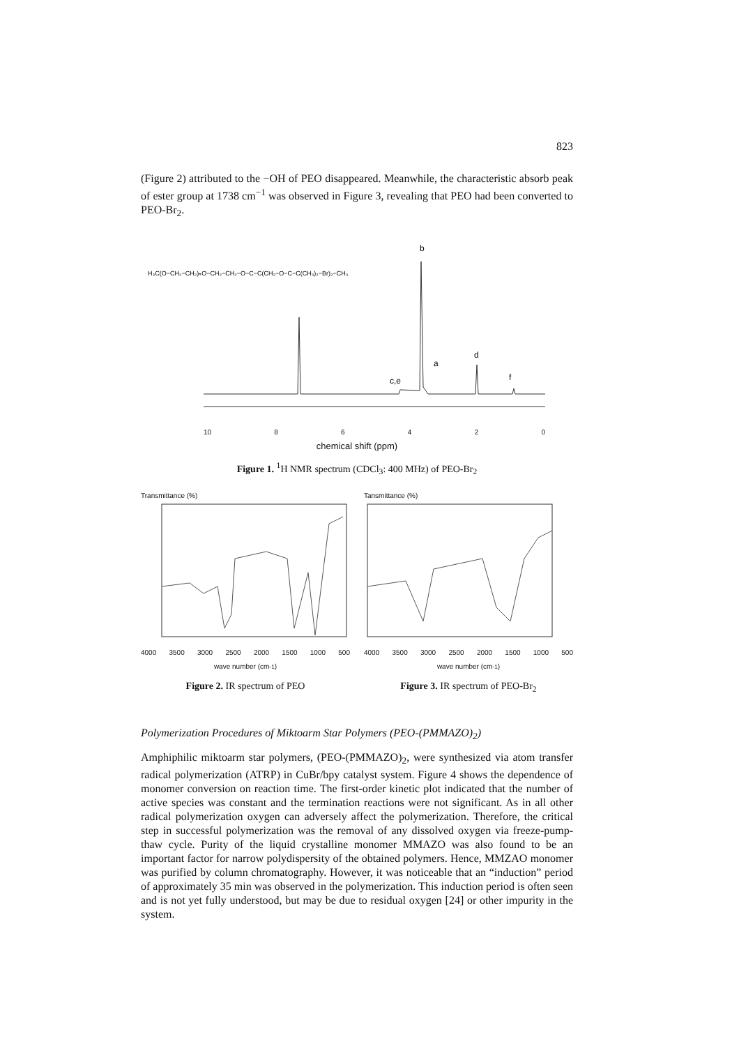823
(Figure 2) attributed to the −OH of PEO disappeared. Meanwhile, the characteristic absorb peak of ester group at 1738 cm<sup>−1</sup> was observed in Figure 3, revealing that PEO had been converted to PEO-Br<sub>2</sub>.
H₃C(O−CH₂−CH₂)ₙO−CH₂−CH₂−O−C−C(CH₂−O−C−C(CH₃)₂−Br)₂−CH₃
b
a
d
f
c,e
10 8 6 4 2 0
chemical shift (ppm)
Figure 1. <sup>1</sup>H NMR spectrum (CDCl<sub>3</sub>: 400 MHz) of PEO-Br<sub>2</sub>
Transmittance (%)
4000 3500 3000 2500 2000 1500 1000 500
wave number (cm<sup>-1</sup>)
Figure 2. IR spectrum of PEO
Tansmittance (%)
4000 3500 3000 2500 2000 1500 1000 500
wave number (cm<sup>-1</sup>)
Figure 3. IR spectrum of PEO-Br<sub>2</sub>
Polymerization Procedures of Miktoarm Star Polymers (PEO-(PMMAZO)<sub>2</sub>)
Amphiphilic miktoarm star polymers, (PEO-(PMMAZO)<sub>2</sub>, were synthesized via atom transfer radical polymerization (ATRP) in CuBr/bpy catalyst system. Figure 4 shows the dependence of monomer conversion on reaction time. The first-order kinetic plot indicated that the number of active species was constant and the termination reactions were not significant. As in all other radical polymerization oxygen can adversely affect the polymerization. Therefore, the critical step in successful polymerization was the removal of any dissolved oxygen via freeze-pump-thaw cycle. Purity of the liquid crystalline monomer MMAZO was also found to be an important factor for narrow polydispersity of the obtained polymers. Hence, MMZAO monomer was purified by column chromatography. However, it was noticeable that an “induction” period of approximately 35 min was observed in the polymerization. This induction period is often seen and is not yet fully understood, but may be due to residual oxygen [24] or other impurity in the system.